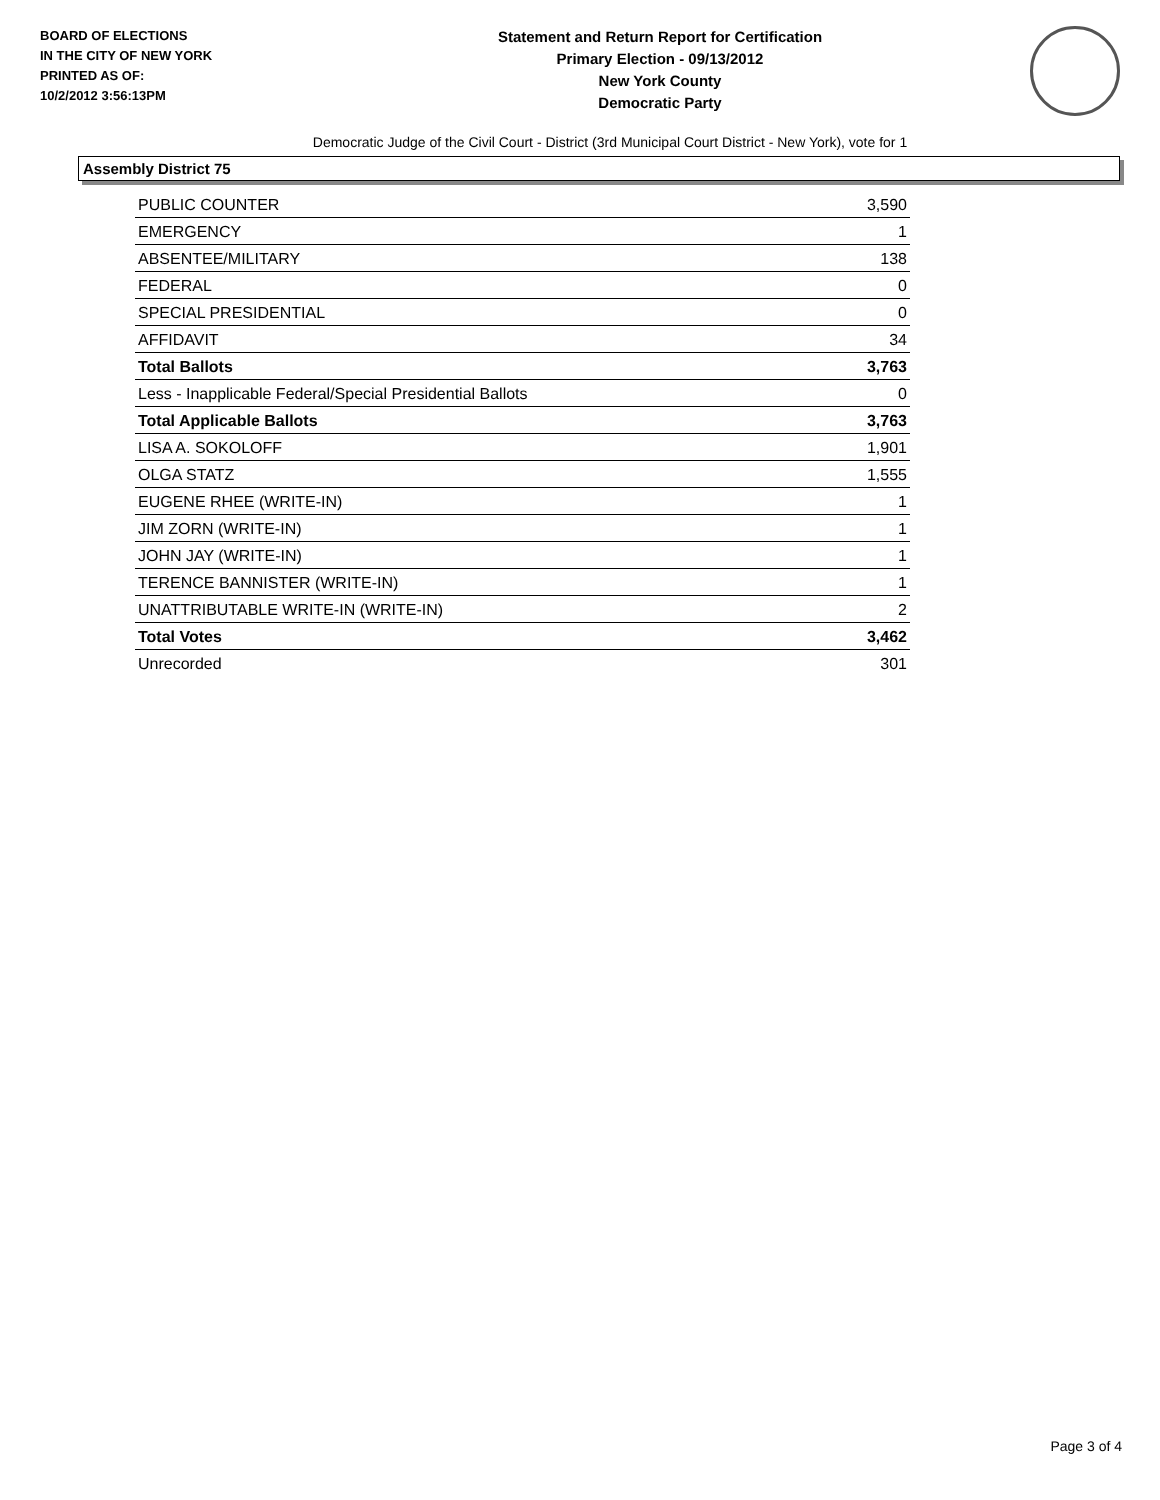BOARD OF ELECTIONS
IN THE CITY OF NEW YORK
PRINTED AS OF:
10/2/2012 3:56:13PM
Statement and Return Report for Certification
Primary Election - 09/13/2012
New York County
Democratic Party
Democratic Judge of the Civil Court - District (3rd Municipal Court District - New York), vote for 1
Assembly District 75
| PUBLIC COUNTER | 3,590 |
| EMERGENCY | 1 |
| ABSENTEE/MILITARY | 138 |
| FEDERAL | 0 |
| SPECIAL PRESIDENTIAL | 0 |
| AFFIDAVIT | 34 |
| Total Ballots | 3,763 |
| Less - Inapplicable Federal/Special Presidential Ballots | 0 |
| Total Applicable Ballots | 3,763 |
| LISA A. SOKOLOFF | 1,901 |
| OLGA STATZ | 1,555 |
| EUGENE RHEE (WRITE-IN) | 1 |
| JIM ZORN (WRITE-IN) | 1 |
| JOHN JAY (WRITE-IN) | 1 |
| TERENCE BANNISTER (WRITE-IN) | 1 |
| UNATTRIBUTABLE WRITE-IN (WRITE-IN) | 2 |
| Total Votes | 3,462 |
| Unrecorded | 301 |
Page 3 of 4